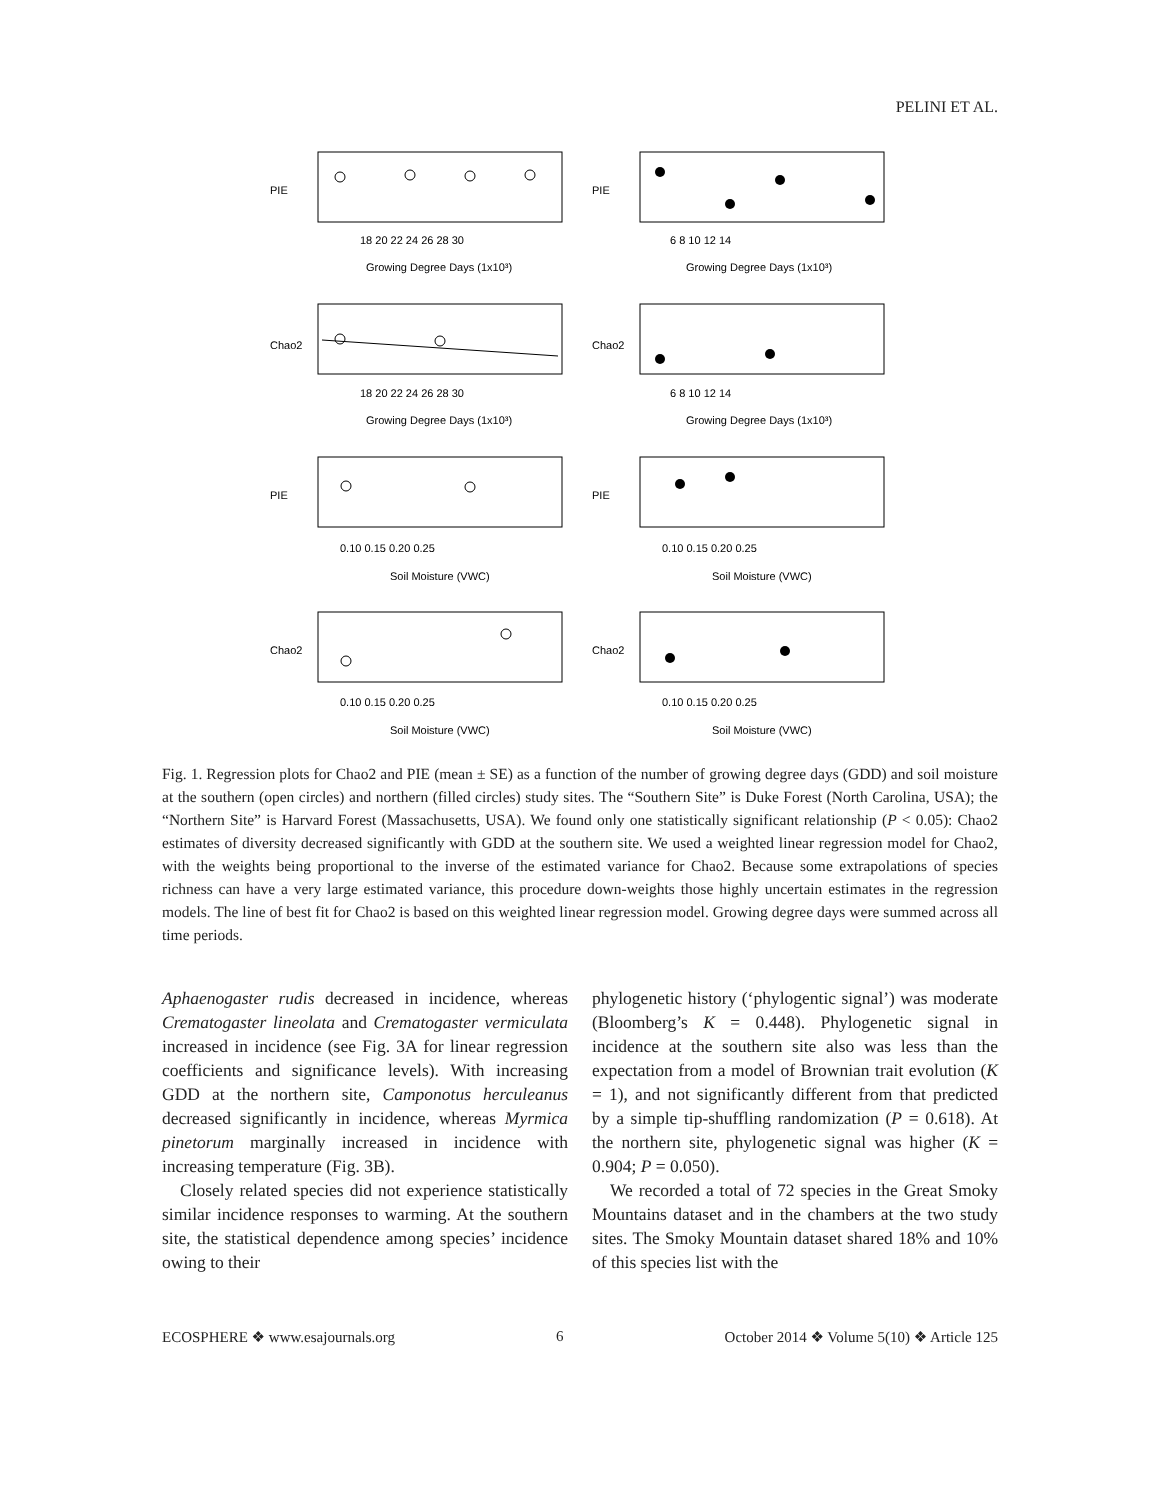PELINI ET AL.
PIE
PIE
Chao2
Chao2
PIE
PIE
Chao2
Chao2
18 20 22 24 26 28 30
6 8 10 12 14
Growing Degree Days (1x10³)
Growing Degree Days (1x10³)
18 20 22 24 26 28 30
6 8 10 12 14
Growing Degree Days (1x10³)
Growing Degree Days (1x10³)
0.10 0.15 0.20 0.25
0.10 0.15 0.20 0.25
Soil Moisture (VWC)
Soil Moisture (VWC)
0.10 0.15 0.20 0.25
0.10 0.15 0.20 0.25
Soil Moisture (VWC)
Soil Moisture (VWC)
Fig. 1. Regression plots for Chao2 and PIE (mean ± SE) as a function of the number of growing degree days (GDD) and soil moisture at the southern (open circles) and northern (filled circles) study sites. The “Southern Site” is Duke Forest (North Carolina, USA); the “Northern Site” is Harvard Forest (Massachusetts, USA). We found only one statistically significant relationship (P < 0.05): Chao2 estimates of diversity decreased significantly with GDD at the southern site. We used a weighted linear regression model for Chao2, with the weights being proportional to the inverse of the estimated variance for Chao2. Because some extrapolations of species richness can have a very large estimated variance, this procedure down-weights those highly uncertain estimates in the regression models. The line of best fit for Chao2 is based on this weighted linear regression model. Growing degree days were summed across all time periods.
Aphaenogaster rudis decreased in incidence, whereas Crematogaster lineolata and Crematogaster vermiculata increased in incidence (see Fig. 3A for linear regression coefficients and significance levels). With increasing GDD at the northern site, Camponotus herculeanus decreased significantly in incidence, whereas Myrmica pinetorum marginally increased in incidence with increasing temperature (Fig. 3B).
Closely related species did not experience statistically similar incidence responses to warming. At the southern site, the statistical dependence among species’ incidence owing to their
phylogenetic history (‘phylogentic signal’) was moderate (Bloomberg’s K = 0.448). Phylogenetic signal in incidence at the southern site also was less than the expectation from a model of Brownian trait evolution (K = 1), and not significantly different from that predicted by a simple tip-shuffling randomization (P = 0.618). At the northern site, phylogenetic signal was higher (K = 0.904; P = 0.050).
We recorded a total of 72 species in the Great Smoky Mountains dataset and in the chambers at the two study sites. The Smoky Mountain dataset shared 18% and 10% of this species list with the
ECOSPHERE ❖ www.esajournals.org 6 October 2014 ❖ Volume 5(10) ❖ Article 125